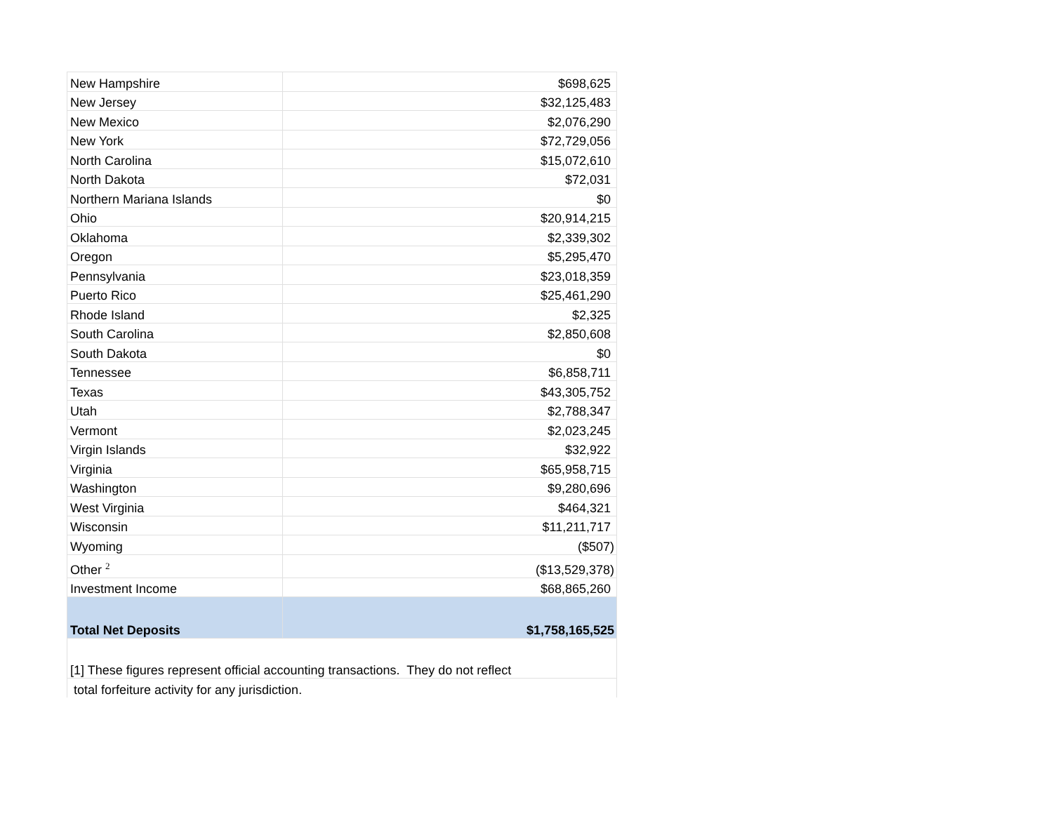| New Hampshire | $698,625 |
| New Jersey | $32,125,483 |
| New Mexico | $2,076,290 |
| New York | $72,729,056 |
| North Carolina | $15,072,610 |
| North Dakota | $72,031 |
| Northern Mariana Islands | $0 |
| Ohio | $20,914,215 |
| Oklahoma | $2,339,302 |
| Oregon | $5,295,470 |
| Pennsylvania | $23,018,359 |
| Puerto Rico | $25,461,290 |
| Rhode Island | $2,325 |
| South Carolina | $2,850,608 |
| South Dakota | $0 |
| Tennessee | $6,858,711 |
| Texas | $43,305,752 |
| Utah | $2,788,347 |
| Vermont | $2,023,245 |
| Virgin Islands | $32,922 |
| Virginia | $65,958,715 |
| Washington | $9,280,696 |
| West Virginia | $464,321 |
| Wisconsin | $11,211,717 |
| Wyoming | ($507) |
| Other <sup>2</sup> | ($13,529,378) |
| Investment Income | $68,865,260 |
| Total Net Deposits | $1,758,165,525 |
| [1] These figures represent official accounting transactions. They do not reflect | |
| total forfeiture activity for any jurisdiction. | |